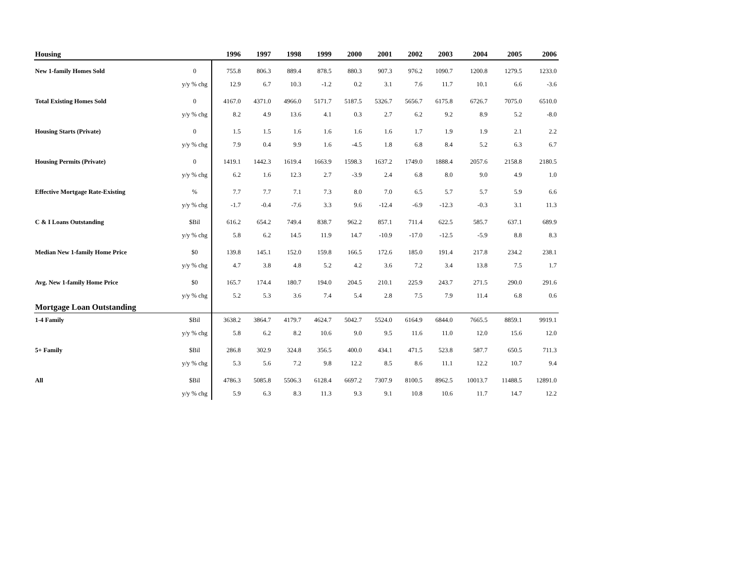| Housing | | 1996 | 1997 | 1998 | 1999 | 2000 | 2001 | 2002 | 2003 | 2004 | 2005 | 2006 |
| --- | --- | --- | --- | --- | --- | --- | --- | --- | --- | --- | --- | --- |
| New 1-family Homes Sold | 0 | 755.8 | 806.3 | 889.4 | 878.5 | 880.3 | 907.3 | 976.2 | 1090.7 | 1200.8 | 1279.5 | 1233.0 |
| | y/y % chg | 12.9 | 6.7 | 10.3 | -1.2 | 0.2 | 3.1 | 7.6 | 11.7 | 10.1 | 6.6 | -3.6 |
| Total Existing Homes Sold | 0 | 4167.0 | 4371.0 | 4966.0 | 5171.7 | 5187.5 | 5326.7 | 5656.7 | 6175.8 | 6726.7 | 7075.0 | 6510.0 |
| | y/y % chg | 8.2 | 4.9 | 13.6 | 4.1 | 0.3 | 2.7 | 6.2 | 9.2 | 8.9 | 5.2 | -8.0 |
| Housing Starts (Private) | 0 | 1.5 | 1.5 | 1.6 | 1.6 | 1.6 | 1.6 | 1.7 | 1.9 | 1.9 | 2.1 | 2.2 |
| | y/y % chg | 7.9 | 0.4 | 9.9 | 1.6 | -4.5 | 1.8 | 6.8 | 8.4 | 5.2 | 6.3 | 6.7 |
| Housing Permits (Private) | 0 | 1419.1 | 1442.3 | 1619.4 | 1663.9 | 1598.3 | 1637.2 | 1749.0 | 1888.4 | 2057.6 | 2158.8 | 2180.5 |
| | y/y % chg | 6.2 | 1.6 | 12.3 | 2.7 | -3.9 | 2.4 | 6.8 | 8.0 | 9.0 | 4.9 | 1.0 |
| Effective Mortgage Rate-Existing | % | 7.7 | 7.7 | 7.1 | 7.3 | 8.0 | 7.0 | 6.5 | 5.7 | 5.7 | 5.9 | 6.6 |
| | y/y % chg | -1.7 | -0.4 | -7.6 | 3.3 | 9.6 | -12.4 | -6.9 | -12.3 | -0.3 | 3.1 | 11.3 |
| C & I Loans Outstanding | $Bil | 616.2 | 654.2 | 749.4 | 838.7 | 962.2 | 857.1 | 711.4 | 622.5 | 585.7 | 637.1 | 689.9 |
| | y/y % chg | 5.8 | 6.2 | 14.5 | 11.9 | 14.7 | -10.9 | -17.0 | -12.5 | -5.9 | 8.8 | 8.3 |
| Median New 1-family Home Price | $0 | 139.8 | 145.1 | 152.0 | 159.8 | 166.5 | 172.6 | 185.0 | 191.4 | 217.8 | 234.2 | 238.1 |
| | y/y % chg | 4.7 | 3.8 | 4.8 | 5.2 | 4.2 | 3.6 | 7.2 | 3.4 | 13.8 | 7.5 | 1.7 |
| Avg. New 1-family Home Price | $0 | 165.7 | 174.4 | 180.7 | 194.0 | 204.5 | 210.1 | 225.9 | 243.7 | 271.5 | 290.0 | 291.6 |
| | y/y % chg | 5.2 | 5.3 | 3.6 | 7.4 | 5.4 | 2.8 | 7.5 | 7.9 | 11.4 | 6.8 | 0.6 |
| Mortgage Loan Outstanding | | | | | | | | | | | | |
| 1-4 Family | $Bil | 3638.2 | 3864.7 | 4179.7 | 4624.7 | 5042.7 | 5524.0 | 6164.9 | 6844.0 | 7665.5 | 8859.1 | 9919.1 |
| | y/y % chg | 5.8 | 6.2 | 8.2 | 10.6 | 9.0 | 9.5 | 11.6 | 11.0 | 12.0 | 15.6 | 12.0 |
| 5+ Family | $Bil | 286.8 | 302.9 | 324.8 | 356.5 | 400.0 | 434.1 | 471.5 | 523.8 | 587.7 | 650.5 | 711.3 |
| | y/y % chg | 5.3 | 5.6 | 7.2 | 9.8 | 12.2 | 8.5 | 8.6 | 11.1 | 12.2 | 10.7 | 9.4 |
| All | $Bil | 4786.3 | 5085.8 | 5506.3 | 6128.4 | 6697.2 | 7307.9 | 8100.5 | 8962.5 | 10013.7 | 11488.5 | 12891.0 |
| | y/y % chg | 5.9 | 6.3 | 8.3 | 11.3 | 9.3 | 9.1 | 10.8 | 10.6 | 11.7 | 14.7 | 12.2 |